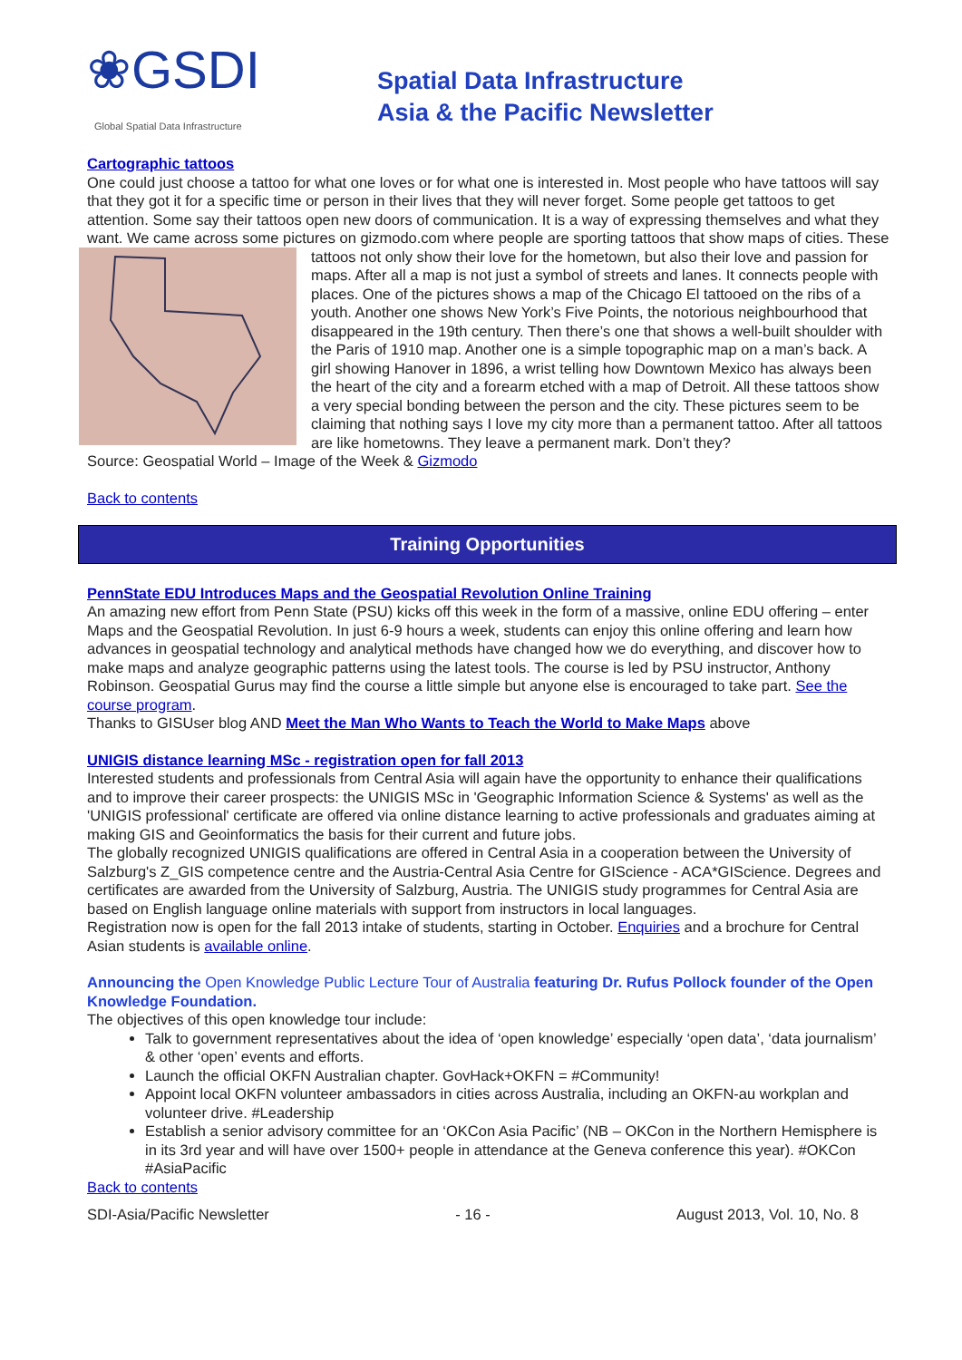❀GSDI Global Spatial Data Infrastructure
Spatial Data Infrastructure
Asia & the Pacific Newsletter
Cartographic tattoos
One could just choose a tattoo for what one loves or for what one is interested in. Most people who have tattoos will say that they got it for a specific time or person in their lives that they will never forget. Some people get tattoos to get attention. Some say their tattoos open new doors of communication. It is a way of expressing themselves and what they want. We came across some pictures on gizmodo.com where people are sporting tattoos that show maps of cities. These tattoos not only show their love for the hometown, but also their love and passion for maps. After all a map is not just a symbol of streets and lanes. It connects people with places. One of the pictures shows a map of the Chicago El tattooed on the ribs of a youth. Another one shows New York’s Five Points, the notorious neighbourhood that disappeared in the 19th century. Then there’s one that shows a well-built shoulder with the Paris of 1910 map. Another one is a simple topographic map on a man’s back. A girl showing Hanover in 1896, a wrist telling how Downtown Mexico has always been the heart of the city and a forearm etched with a map of Detroit. All these tattoos show a very special bonding between the person and the city. These pictures seem to be claiming that nothing says I love my city more than a permanent tattoo. After all tattoos are like hometowns. They leave a permanent mark. Don’t they?
Source: Geospatial World – Image of the Week & Gizmodo
Back to contents
Training Opportunities
PennState EDU Introduces Maps and the Geospatial Revolution Online Training
An amazing new effort from Penn State (PSU) kicks off this week in the form of a massive, online EDU offering – enter Maps and the Geospatial Revolution. In just 6-9 hours a week, students can enjoy this online offering and learn how advances in geospatial technology and analytical methods have changed how we do everything, and discover how to make maps and analyze geographic patterns using the latest tools. The course is led by PSU instructor, Anthony Robinson. Geospatial Gurus may find the course a little simple but anyone else is encouraged to take part. See the course program.
Thanks to GISUser blog AND Meet the Man Who Wants to Teach the World to Make Maps above
UNIGIS distance learning MSc - registration open for fall 2013
Interested students and professionals from Central Asia will again have the opportunity to enhance their qualifications and to improve their career prospects: the UNIGIS MSc in 'Geographic Information Science & Systems' as well as the 'UNIGIS professional' certificate are offered via online distance learning to active professionals and graduates aiming at making GIS and Geoinformatics the basis for their current and future jobs.
The globally recognized UNIGIS qualifications are offered in Central Asia in a cooperation between the University of Salzburg's Z_GIS competence centre and the Austria-Central Asia Centre for GIScience - ACA*GIScience. Degrees and certificates are awarded from the University of Salzburg, Austria. The UNIGIS study programmes for Central Asia are based on English language online materials with support from instructors in local languages.
Registration now is open for the fall 2013 intake of students, starting in October. Enquiries and a brochure for Central Asian students is available online.
Announcing the Open Knowledge Public Lecture Tour of Australia featuring Dr. Rufus Pollock founder of the Open Knowledge Foundation.
The objectives of this open knowledge tour include:
Talk to government representatives about the idea of ‘open knowledge’ especially ‘open data’, ‘data journalism’ & other ‘open’ events and efforts.
Launch the official OKFN Australian chapter. GovHack+OKFN = #Community!
Appoint local OKFN volunteer ambassadors in cities across Australia, including an OKFN-au workplan and volunteer drive. #Leadership
Establish a senior advisory committee for an ‘OKCon Asia Pacific’ (NB – OKCon in the Northern Hemisphere is in its 3rd year and will have over 1500+ people in attendance at the Geneva conference this year). #OKCon #AsiaPacific
Back to contents
SDI-Asia/Pacific Newsletter - 16 - August 2013, Vol. 10, No. 8